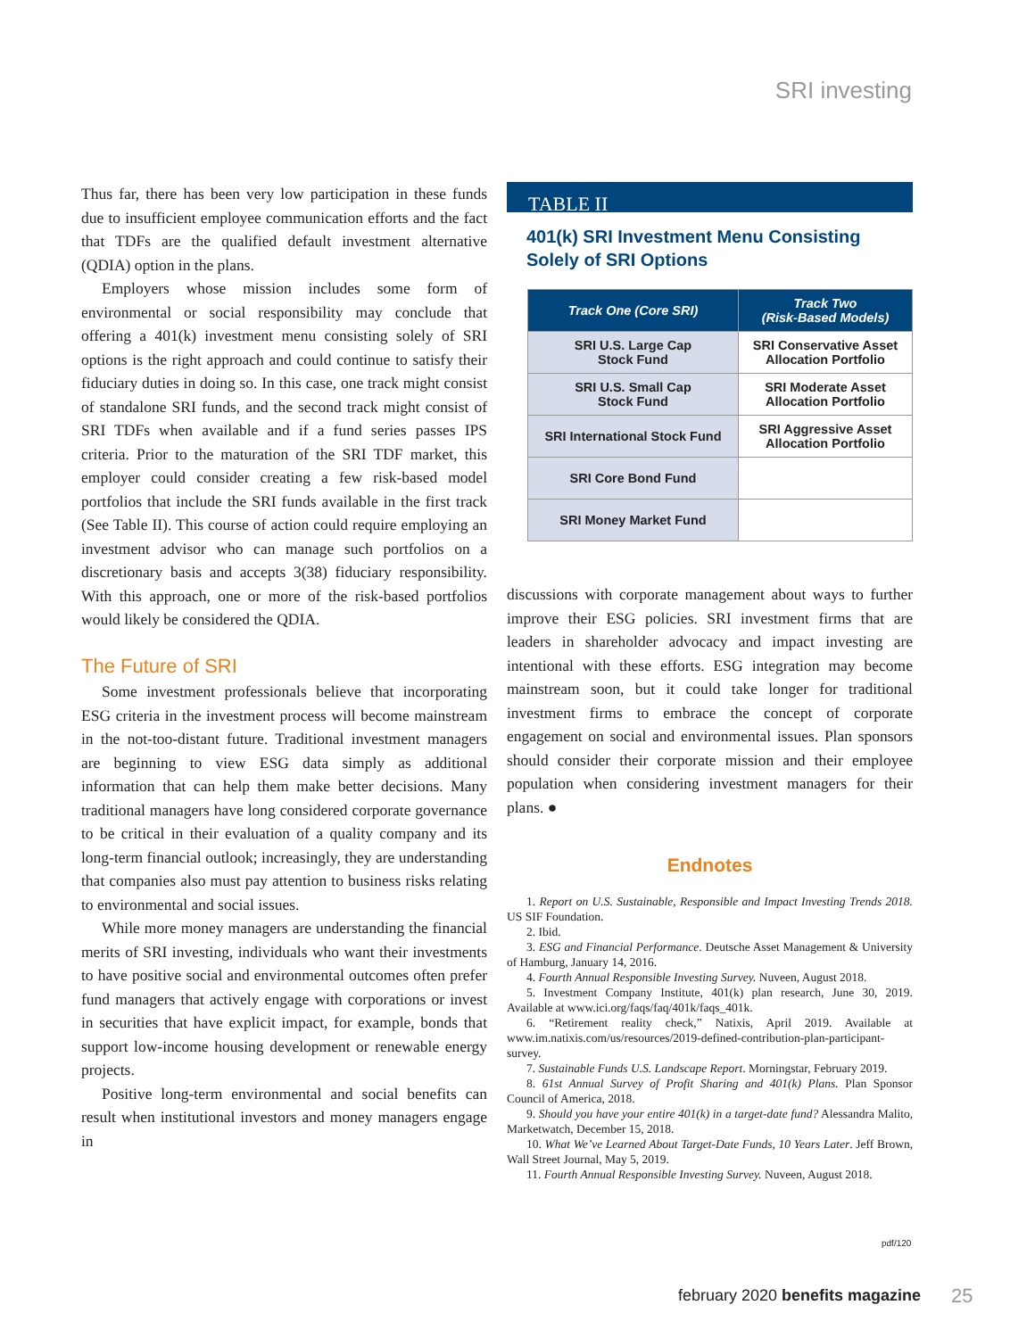SRI investing
Thus far, there has been very low participation in these funds due to insufficient employee communication efforts and the fact that TDFs are the qualified default investment alternative (QDIA) option in the plans.
Employers whose mission includes some form of environmental or social responsibility may conclude that offering a 401(k) investment menu consisting solely of SRI options is the right approach and could continue to satisfy their fiduciary duties in doing so. In this case, one track might consist of standalone SRI funds, and the second track might consist of SRI TDFs when available and if a fund series passes IPS criteria. Prior to the maturation of the SRI TDF market, this employer could consider creating a few risk-based model portfolios that include the SRI funds available in the first track (See Table II). This course of action could require employing an investment advisor who can manage such portfolios on a discretionary basis and accepts 3(38) fiduciary responsibility. With this approach, one or more of the risk-based portfolios would likely be considered the QDIA.
The Future of SRI
Some investment professionals believe that incorporating ESG criteria in the investment process will become mainstream in the not-too-distant future. Traditional investment managers are beginning to view ESG data simply as additional information that can help them make better decisions. Many traditional managers have long considered corporate governance to be critical in their evaluation of a quality company and its long-term financial outlook; increasingly, they are understanding that companies also must pay attention to business risks relating to environmental and social issues.
While more money managers are understanding the financial merits of SRI investing, individuals who want their investments to have positive social and environmental outcomes often prefer fund managers that actively engage with corporations or invest in securities that have explicit impact, for example, bonds that support low-income housing development or renewable energy projects.
Positive long-term environmental and social benefits can result when institutional investors and money managers engage in
TABLE II
401(k) SRI Investment Menu Consisting Solely of SRI Options
| Track One (Core SRI) | Track Two (Risk-Based Models) |
| --- | --- |
| SRI U.S. Large Cap Stock Fund | SRI Conservative Asset Allocation Portfolio |
| SRI U.S. Small Cap Stock Fund | SRI Moderate Asset Allocation Portfolio |
| SRI International Stock Fund | SRI Aggressive Asset Allocation Portfolio |
| SRI Core Bond Fund | |
| SRI Money Market Fund | |
discussions with corporate management about ways to further improve their ESG policies. SRI investment firms that are leaders in shareholder advocacy and impact investing are intentional with these efforts. ESG integration may become mainstream soon, but it could take longer for traditional investment firms to embrace the concept of corporate engagement on social and environmental issues. Plan sponsors should consider their corporate mission and their employee population when considering investment managers for their plans. ●
Endnotes
1. Report on U.S. Sustainable, Responsible and Impact Investing Trends 2018. US SIF Foundation.
2. Ibid.
3. ESG and Financial Performance. Deutsche Asset Management & University of Hamburg, January 14, 2016.
4. Fourth Annual Responsible Investing Survey. Nuveen, August 2018.
5. Investment Company Institute, 401(k) plan research, June 30, 2019. Available at www.ici.org/faqs/faq/401k/faqs_401k.
6. “Retirement reality check,” Natixis, April 2019. Available at www.im.natixis.com/us/resources/2019-defined-contribution-plan-participant-survey.
7. Sustainable Funds U.S. Landscape Report. Morningstar, February 2019.
8. 61st Annual Survey of Profit Sharing and 401(k) Plans. Plan Sponsor Council of America, 2018.
9. Should you have your entire 401(k) in a target-date fund? Alessandra Malito, Marketwatch, December 15, 2018.
10. What We’ve Learned About Target-Date Funds, 10 Years Later. Jeff Brown, Wall Street Journal, May 5, 2019.
11. Fourth Annual Responsible Investing Survey. Nuveen, August 2018.
pdf/120
february 2020 benefits magazine
25